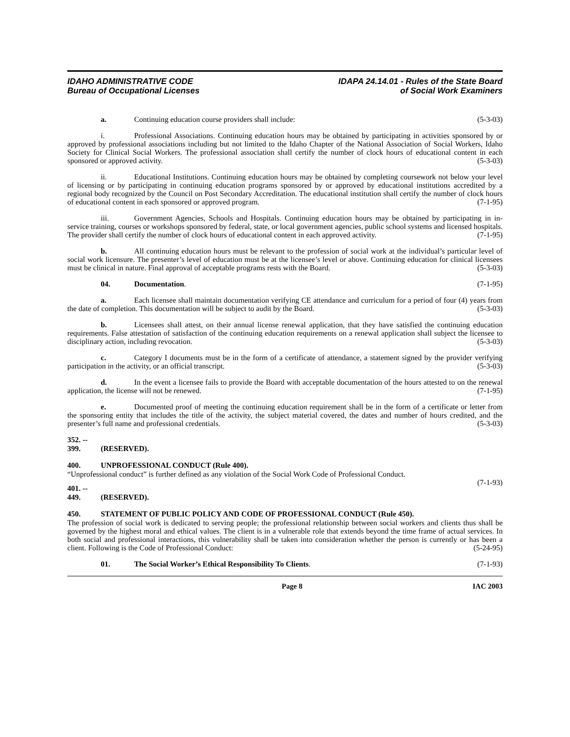IDAHO ADMINISTRATIVE CODE
Bureau of Occupational Licenses
IDAPA 24.14.01 - Rules of the State Board
of Social Work Examiners
a. Continuing education course providers shall include: (5-3-03)
i. Professional Associations. Continuing education hours may be obtained by participating in activities sponsored by or approved by professional associations including but not limited to the Idaho Chapter of the National Association of Social Workers, Idaho Society for Clinical Social Workers. The professional association shall certify the number of clock hours of educational content in each sponsored or approved activity. (5-3-03)
ii. Educational Institutions. Continuing education hours may be obtained by completing coursework not below your level of licensing or by participating in continuing education programs sponsored by or approved by educational institutions accredited by a regional body recognized by the Council on Post Secondary Accreditation. The educational institution shall certify the number of clock hours of educational content in each sponsored or approved program. (7-1-95)
iii. Government Agencies, Schools and Hospitals. Continuing education hours may be obtained by participating in in-service training, courses or workshops sponsored by federal, state, or local government agencies, public school systems and licensed hospitals. The provider shall certify the number of clock hours of educational content in each approved activity. (7-1-95)
b. All continuing education hours must be relevant to the profession of social work at the individual’s particular level of social work licensure. The presenter’s level of education must be at the licensee’s level or above. Continuing education for clinical licensees must be clinical in nature. Final approval of acceptable programs rests with the Board. (5-3-03)
04. Documentation. (7-1-95)
a. Each licensee shall maintain documentation verifying CE attendance and curriculum for a period of four (4) years from the date of completion. This documentation will be subject to audit by the Board. (5-3-03)
b. Licensees shall attest, on their annual license renewal application, that they have satisfied the continuing education requirements. False attestation of satisfaction of the continuing education requirements on a renewal application shall subject the licensee to disciplinary action, including revocation. (5-3-03)
c. Category I documents must be in the form of a certificate of attendance, a statement signed by the provider verifying participation in the activity, or an official transcript. (5-3-03)
d. In the event a licensee fails to provide the Board with acceptable documentation of the hours attested to on the renewal application, the license will not be renewed. (7-1-95)
e. Documented proof of meeting the continuing education requirement shall be in the form of a certificate or letter from the sponsoring entity that includes the title of the activity, the subject material covered, the dates and number of hours credited, and the presenter’s full name and professional credentials. (5-3-03)
352. -- 399. (RESERVED).
400. UNPROFESSIONAL CONDUCT (Rule 400).
“Unprofessional conduct” is further defined as any violation of the Social Work Code of Professional Conduct.
(7-1-93)
401. -- 449. (RESERVED).
450. STATEMENT OF PUBLIC POLICY AND CODE OF PROFESSIONAL CONDUCT (Rule 450).
The profession of social work is dedicated to serving people; the professional relationship between social workers and clients thus shall be governed by the highest moral and ethical values. The client is in a vulnerable role that extends beyond the time frame of actual services. In both social and professional interactions, this vulnerability shall be taken into consideration whether the person is currently or has been a client. Following is the Code of Professional Conduct: (5-24-95)
01. The Social Worker’s Ethical Responsibility To Clients. (7-1-93)
Page 8 IAC 2003